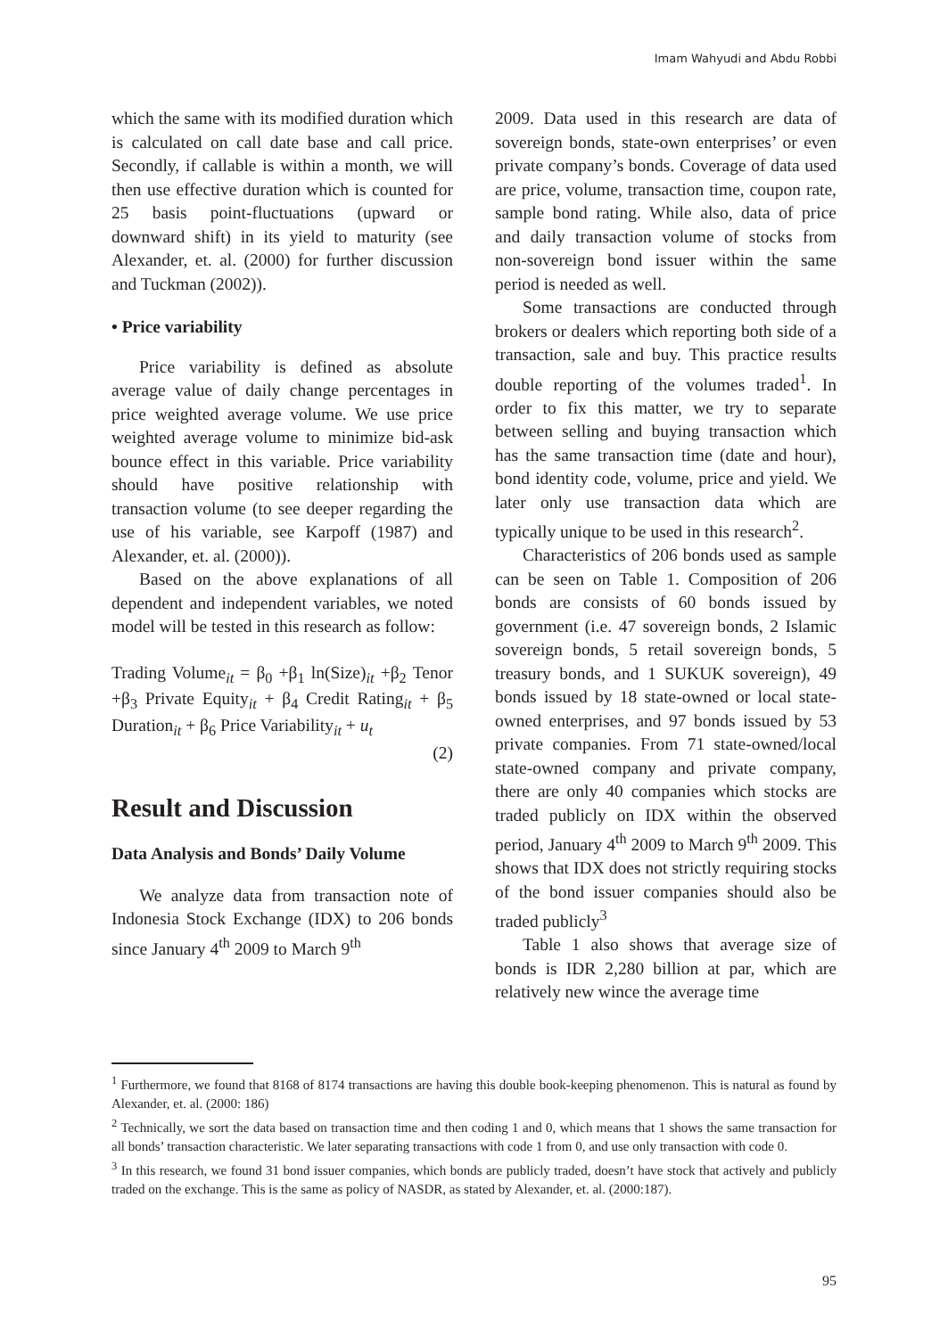Imam Wahyudi and Abdu Robbi
which the same with its modified duration which is calculated on call date base and call price. Secondly, if callable is within a month, we will then use effective duration which is counted for 25 basis point-fluctuations (upward or downward shift) in its yield to maturity (see Alexander, et. al. (2000) for further discussion and Tuckman (2002)).
• Price variability
Price variability is defined as absolute average value of daily change percentages in price weighted average volume. We use price weighted average volume to minimize bid-ask bounce effect in this variable. Price variability should have positive relationship with transaction volume (to see deeper regarding the use of his variable, see Karpoff (1987) and Alexander, et. al. (2000)).
Based on the above explanations of all dependent and independent variables, we noted model will be tested in this research as follow:
Trading Volume<sub>it</sub> = β<sub>0</sub> +β<sub>1</sub> ln(Size)<sub>it</sub> +β<sub>2</sub> Tenor +β<sub>3</sub> Private Equity<sub>it</sub> + β<sub>4</sub> Credit Rating<sub>it</sub> + β<sub>5</sub> Duration<sub>it</sub> + β<sub>6</sub> Price Variability<sub>it</sub> + u<sub>t</sub>
(2)
Result and Discussion
Data Analysis and Bonds’ Daily Volume
We analyze data from transaction note of Indonesia Stock Exchange (IDX) to 206 bonds since January 4<sup>th</sup> 2009 to March 9<sup>th</sup>
2009. Data used in this research are data of sovereign bonds, state-own enterprises’ or even private company’s bonds. Coverage of data used are price, volume, transaction time, coupon rate, sample bond rating. While also, data of price and daily transaction volume of stocks from non-sovereign bond issuer within the same period is needed as well.
Some transactions are conducted through brokers or dealers which reporting both side of a transaction, sale and buy. This practice results double reporting of the volumes traded<sup>1</sup>. In order to fix this matter, we try to separate between selling and buying transaction which has the same transaction time (date and hour), bond identity code, volume, price and yield. We later only use transaction data which are typically unique to be used in this research<sup>2</sup>.
Characteristics of 206 bonds used as sample can be seen on Table 1. Composition of 206 bonds are consists of 60 bonds issued by government (i.e. 47 sovereign bonds, 2 Islamic sovereign bonds, 5 retail sovereign bonds, 5 treasury bonds, and 1 SUKUK sovereign), 49 bonds issued by 18 state-owned or local state-owned enterprises, and 97 bonds issued by 53 private companies. From 71 state-owned/local state-owned company and private company, there are only 40 companies which stocks are traded publicly on IDX within the observed period, January 4<sup>th</sup> 2009 to March 9<sup>th</sup> 2009. This shows that IDX does not strictly requiring stocks of the bond issuer companies should also be traded publicly<sup>3</sup>
Table 1 also shows that average size of bonds is IDR 2,280 billion at par, which are relatively new wince the average time
<sup>1</sup> Furthermore, we found that 8168 of 8174 transactions are having this double book-keeping phenomenon. This is natural as found by Alexander, et. al. (2000: 186)
<sup>2</sup> Technically, we sort the data based on transaction time and then coding 1 and 0, which means that 1 shows the same transaction for all bonds’ transaction characteristic. We later separating transactions with code 1 from 0, and use only transaction with code 0.
<sup>3</sup> In this research, we found 31 bond issuer companies, which bonds are publicly traded, doesn’t have stock that actively and publicly traded on the exchange. This is the same as policy of NASDR, as stated by Alexander, et. al. (2000:187).
95